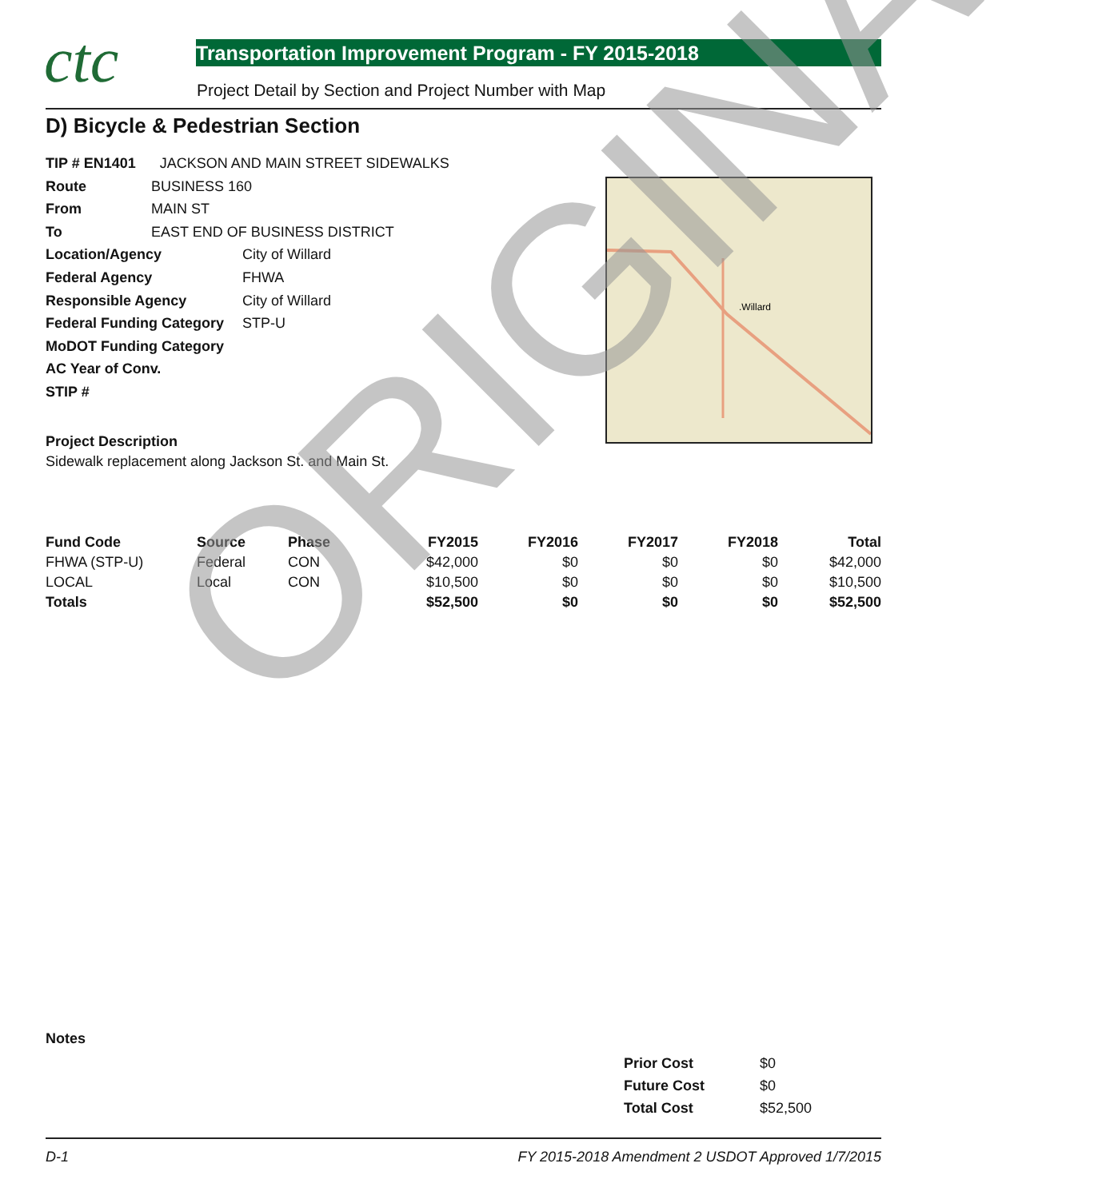ctc
Transportation Improvement Program - FY 2015-2018
Project Detail by Section and Project Number with Map
D) Bicycle & Pedestrian Section
TIP # EN1401 JACKSON AND MAIN STREET SIDEWALKS
Route BUSINESS 160
From MAIN ST
To EAST END OF BUSINESS DISTRICT
Location/Agency City of Willard
Federal Agency FHWA
Responsible Agency City of Willard
Federal Funding Category STP-U
MoDOT Funding Category
AC Year of Conv.
STIP #
.Willard
Project Description
Sidewalk replacement along Jackson St. and Main St.
| Fund Code | Source | Phase | FY2015 | FY2016 | FY2017 | FY2018 | Total |
| --- | --- | --- | --- | --- | --- | --- | --- |
| FHWA (STP-U) | Federal | CON | $42,000 | $0 | $0 | $0 | $42,000 |
| LOCAL | Local | CON | $10,500 | $0 | $0 | $0 | $10,500 |
| Totals | | | $52,500 | $0 | $0 | $0 | $52,500 |
Notes
| Prior Cost | $0 |
| Future Cost | $0 |
| Total Cost | $52,500 |
D-1 FY 2015-2018 Amendment 2 USDOT Approved 1/7/2015
ORIGINAL